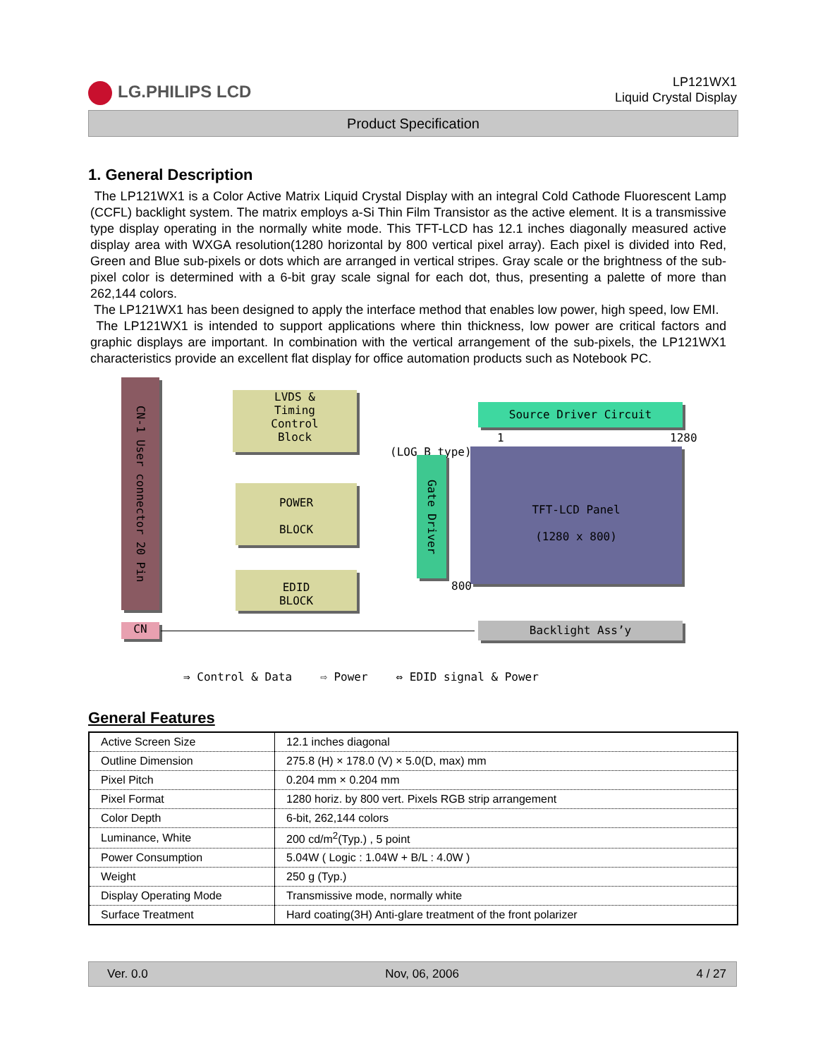LG.PHILIPS LCD
LP121WX1
Liquid Crystal Display
Product Specification
1. General Description
The LP121WX1 is a Color Active Matrix Liquid Crystal Display with an integral Cold Cathode Fluorescent Lamp (CCFL) backlight system. The matrix employs a-Si Thin Film Transistor as the active element. It is a transmissive type display operating in the normally white mode. This TFT-LCD has 12.1 inches diagonally measured active display area with WXGA resolution(1280 horizontal by 800 vertical pixel array). Each pixel is divided into Red, Green and Blue sub-pixels or dots which are arranged in vertical stripes. Gray scale or the brightness of the sub-pixel color is determined with a 6-bit gray scale signal for each dot, thus, presenting a palette of more than 262,144 colors.
The LP121WX1 has been designed to apply the interface method that enables low power, high speed, low EMI.
The LP121WX1 is intended to support applications where thin thickness, low power are critical factors and graphic displays are important. In combination with the vertical arrangement of the sub-pixels, the LP121WX1 characteristics provide an excellent flat display for office automation products such as Notebook PC.
CN-1 User connector 20 Pin
LVDS &
Timing
Control
Block
Source Driver Circuit
1 1280
(LOG B type)
Gate Driver
TFT-LCD Panel
(1280 x 800)
POWER
BLOCK
800
EDID
BLOCK
CN Backlight Ass’y
⇒ Control & Data ⇨ Power ⇔ EDID signal & Power
General Features
| Active Screen Size | 12.1 inches diagonal |
| Outline Dimension | 275.8 (H) × 178.0 (V) × 5.0(D, max) mm |
| Pixel Pitch | 0.204 mm × 0.204 mm |
| Pixel Format | 1280 horiz. by 800 vert. Pixels RGB strip arrangement |
| Color Depth | 6-bit, 262,144 colors |
| Luminance, White | 200 cd/m<sup>2</sup>(Typ.) , 5 point |
| Power Consumption | 5.04W ( Logic : 1.04W + B/L : 4.0W ) |
| Weight | 250 g (Typ.) |
| Display Operating Mode | Transmissive mode, normally white |
| Surface Treatment | Hard coating(3H) Anti-glare treatment of the front polarizer |
Ver. 0.0 Nov, 06, 2006 4 / 27